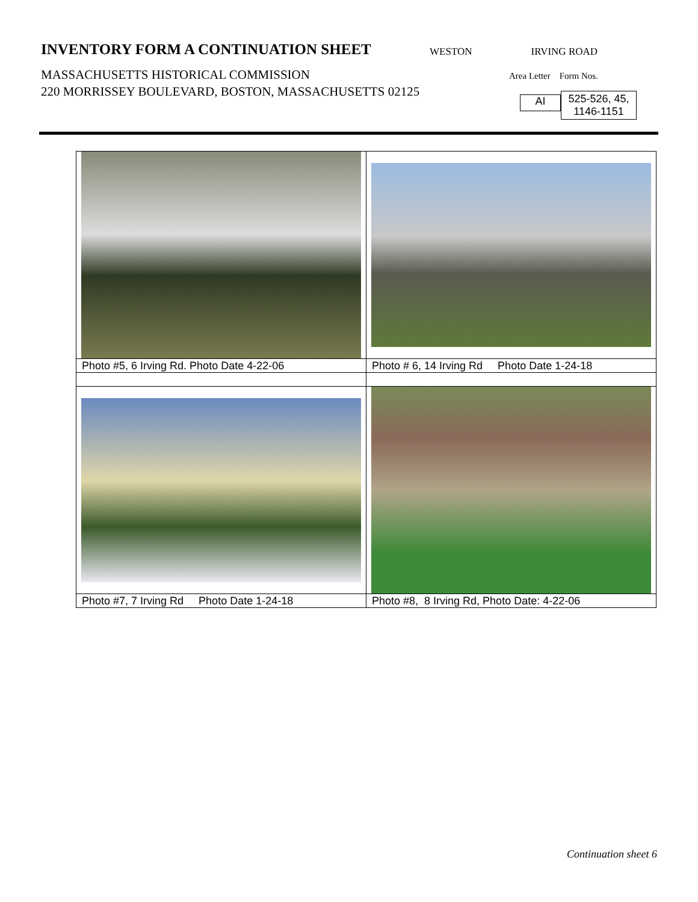INVENTORY FORM A CONTINUATION SHEET
MASSACHUSETTS HISTORICAL COMMISSION
220 MORRISSEY BOULEVARD, BOSTON, MASSACHUSETTS 02125
WESTON IRVING ROAD
Area Letter Form Nos.
AI
525-526, 45,
1146-1151
| Photo #5, 6 Irving Rd. Photo Date 4-22-06 | Photo # 6, 14 Irving Rd Photo Date 1-24-18 |
| Photo #7, 7 Irving Rd Photo Date 1-24-18 | Photo #8, 8 Irving Rd, Photo Date: 4-22-06 |
Continuation sheet 6